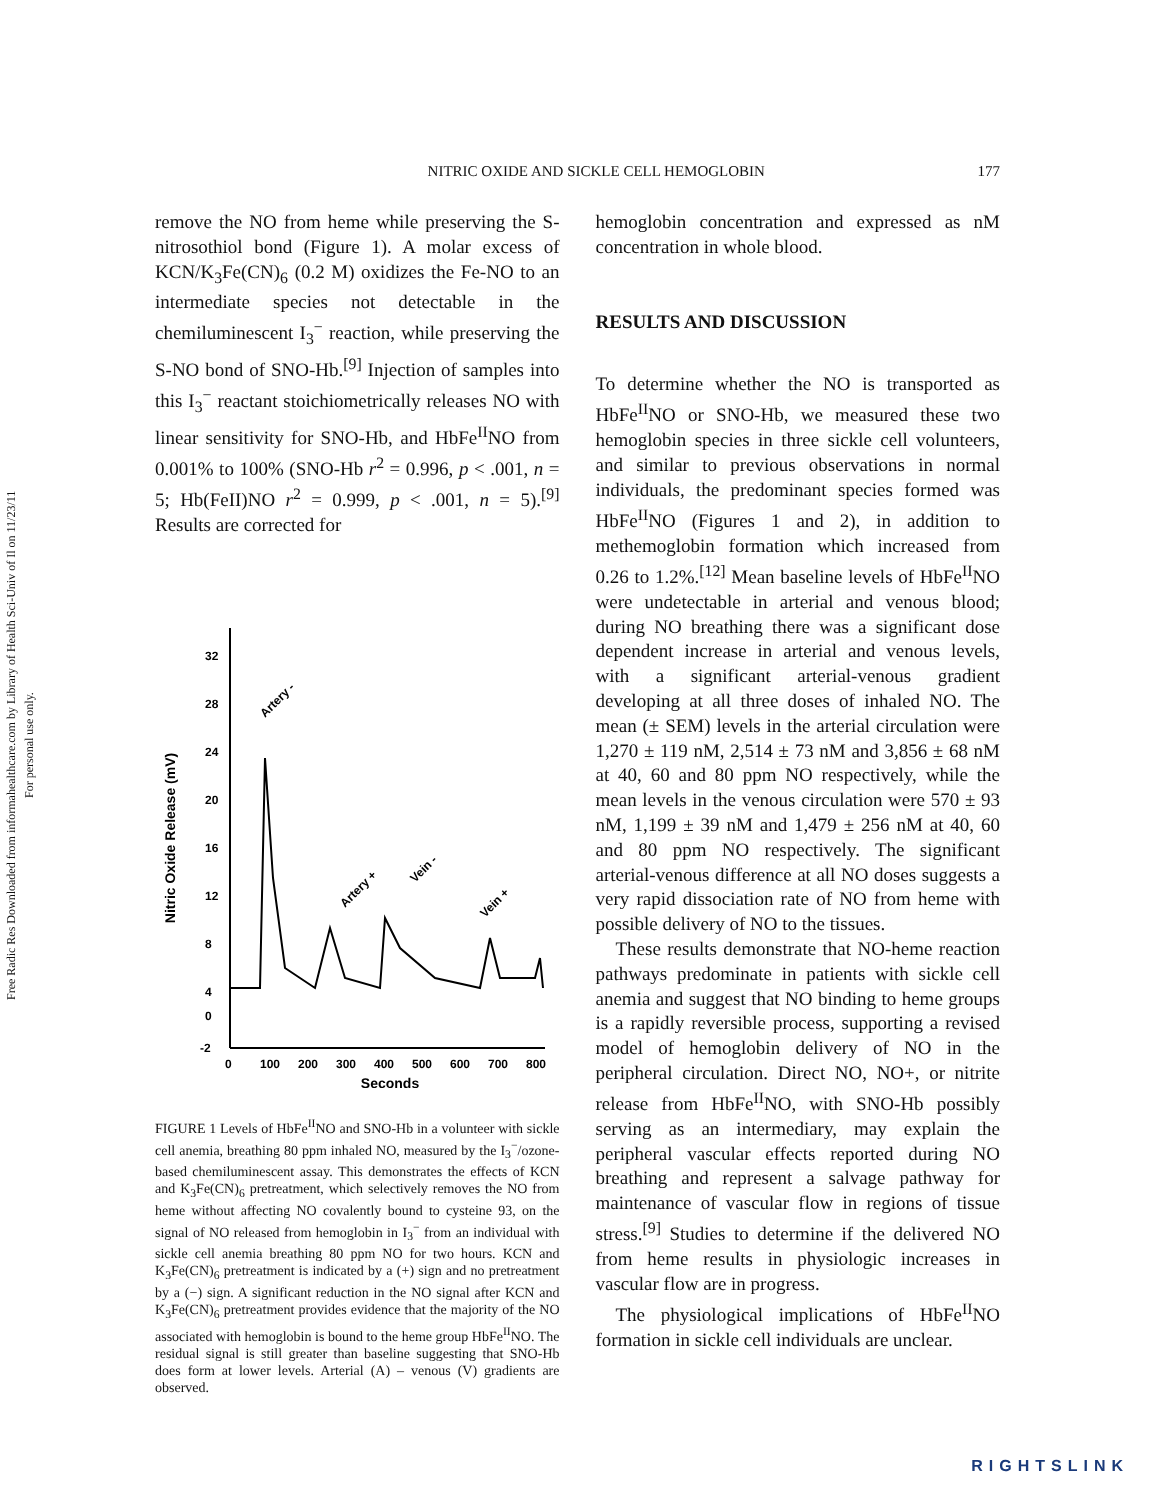Free Radic Res Downloaded from informahealthcare.com by Library of Health Sci-Univ of Il on 11/23/11
For personal use only.
NITRIC OXIDE AND SICKLE CELL HEMOGLOBIN 177
remove the NO from heme while preserving the S-nitrosothiol bond (Figure 1). A molar excess of KCN/K<sub>3</sub>Fe(CN)<sub>6</sub> (0.2 M) oxidizes the Fe-NO to an intermediate species not detectable in the chemiluminescent I<sub>3</sub><sup>−</sup> reaction, while preserving the S-NO bond of SNO-Hb.<sup>[9]</sup> Injection of samples into this I<sub>3</sub><sup>−</sup> reactant stoichiometrically releases NO with linear sensitivity for SNO-Hb, and HbFe<sup>II</sup>NO from 0.001% to 100% (SNO-Hb r<sup>2</sup> = 0.996, p < .001, n = 5; Hb(FeII)NO r<sup>2</sup> = 0.999, p < .001, n = 5).<sup>[9]</sup> Results are corrected for
Nitric Oxide Release (mV)
32
28
24
20
16
12
8
4
0
-2
0
100
200
300
400
500
600
700
800
Seconds
Artery -
Artery +
Vein -
Vein +
FIGURE 1 Levels of HbFe<sup>II</sup>NO and SNO-Hb in a volunteer with sickle cell anemia, breathing 80 ppm inhaled NO, measured by the I<sub>3</sub><sup>−</sup>/ozone-based chemiluminescent assay. This demonstrates the effects of KCN and K<sub>3</sub>Fe(CN)<sub>6</sub> pretreatment, which selectively removes the NO from heme without affecting NO covalently bound to cysteine 93, on the signal of NO released from hemoglobin in I<sub>3</sub><sup>−</sup> from an individual with sickle cell anemia breathing 80 ppm NO for two hours. KCN and K<sub>3</sub>Fe(CN)<sub>6</sub> pretreatment is indicated by a (+) sign and no pretreatment by a (−) sign. A significant reduction in the NO signal after KCN and K<sub>3</sub>Fe(CN)<sub>6</sub> pretreatment provides evidence that the majority of the NO associated with hemoglobin is bound to the heme group HbFe<sup>II</sup>NO. The residual signal is still greater than baseline suggesting that SNO-Hb does form at lower levels. Arterial (A) – venous (V) gradients are observed.
hemoglobin concentration and expressed as nM concentration in whole blood.
RESULTS AND DISCUSSION
To determine whether the NO is transported as HbFe<sup>II</sup>NO or SNO-Hb, we measured these two hemoglobin species in three sickle cell volunteers, and similar to previous observations in normal individuals, the predominant species formed was HbFe<sup>II</sup>NO (Figures 1 and 2), in addition to methemoglobin formation which increased from 0.26 to 1.2%.<sup>[12]</sup> Mean baseline levels of HbFe<sup>II</sup>NO were undetectable in arterial and venous blood; during NO breathing there was a significant dose dependent increase in arterial and venous levels, with a significant arterial-venous gradient developing at all three doses of inhaled NO. The mean (± SEM) levels in the arterial circulation were 1,270 ± 119 nM, 2,514 ± 73 nM and 3,856 ± 68 nM at 40, 60 and 80 ppm NO respectively, while the mean levels in the venous circulation were 570 ± 93 nM, 1,199 ± 39 nM and 1,479 ± 256 nM at 40, 60 and 80 ppm NO respectively. The significant arterial-venous difference at all NO doses suggests a very rapid dissociation rate of NO from heme with possible delivery of NO to the tissues.
These results demonstrate that NO-heme reaction pathways predominate in patients with sickle cell anemia and suggest that NO binding to heme groups is a rapidly reversible process, supporting a revised model of hemoglobin delivery of NO in the peripheral circulation. Direct NO, NO+, or nitrite release from HbFe<sup>II</sup>NO, with SNO-Hb possibly serving as an intermediary, may explain the peripheral vascular effects reported during NO breathing and represent a salvage pathway for maintenance of vascular flow in regions of tissue stress.<sup>[9]</sup> Studies to determine if the delivered NO from heme results in physiologic increases in vascular flow are in progress.
The physiological implications of HbFe<sup>II</sup>NO formation in sickle cell individuals are unclear.
RIGHTSLINK